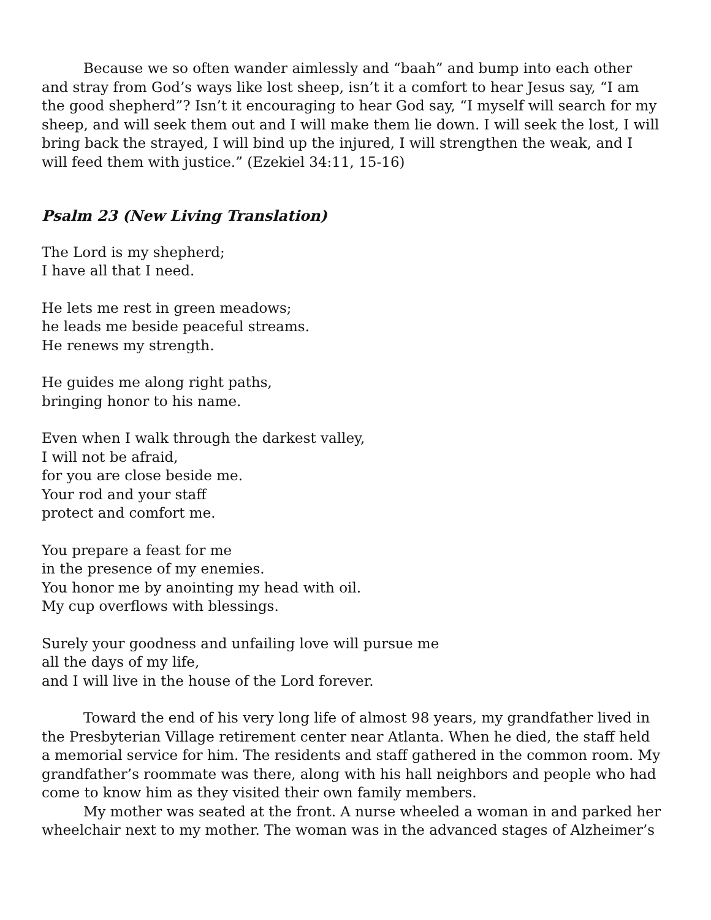Because we so often wander aimlessly and “baah” and bump into each other and stray from God’s ways like lost sheep, isn’t it a comfort to hear Jesus say, “I am the good shepherd”? Isn’t it encouraging to hear God say, “I myself will search for my sheep, and will seek them out and I will make them lie down. I will seek the lost, I will bring back the strayed, I will bind up the injured, I will strengthen the weak, and I will feed them with justice.” (Ezekiel 34:11, 15-16)
Psalm 23 (New Living Translation)
The Lord is my shepherd;
I have all that I need.
He lets me rest in green meadows;
he leads me beside peaceful streams.
He renews my strength.
He guides me along right paths,
bringing honor to his name.
Even when I walk through the darkest valley,
I will not be afraid,
for you are close beside me.
Your rod and your staff
protect and comfort me.
You prepare a feast for me
in the presence of my enemies.
You honor me by anointing my head with oil.
My cup overflows with blessings.
Surely your goodness and unfailing love will pursue me
all the days of my life,
and I will live in the house of the Lord forever.
Toward the end of his very long life of almost 98 years, my grandfather lived in the Presbyterian Village retirement center near Atlanta. When he died, the staff held a memorial service for him. The residents and staff gathered in the common room. My grandfather’s roommate was there, along with his hall neighbors and people who had come to know him as they visited their own family members.
My mother was seated at the front. A nurse wheeled a woman in and parked her wheelchair next to my mother. The woman was in the advanced stages of Alzheimer’s